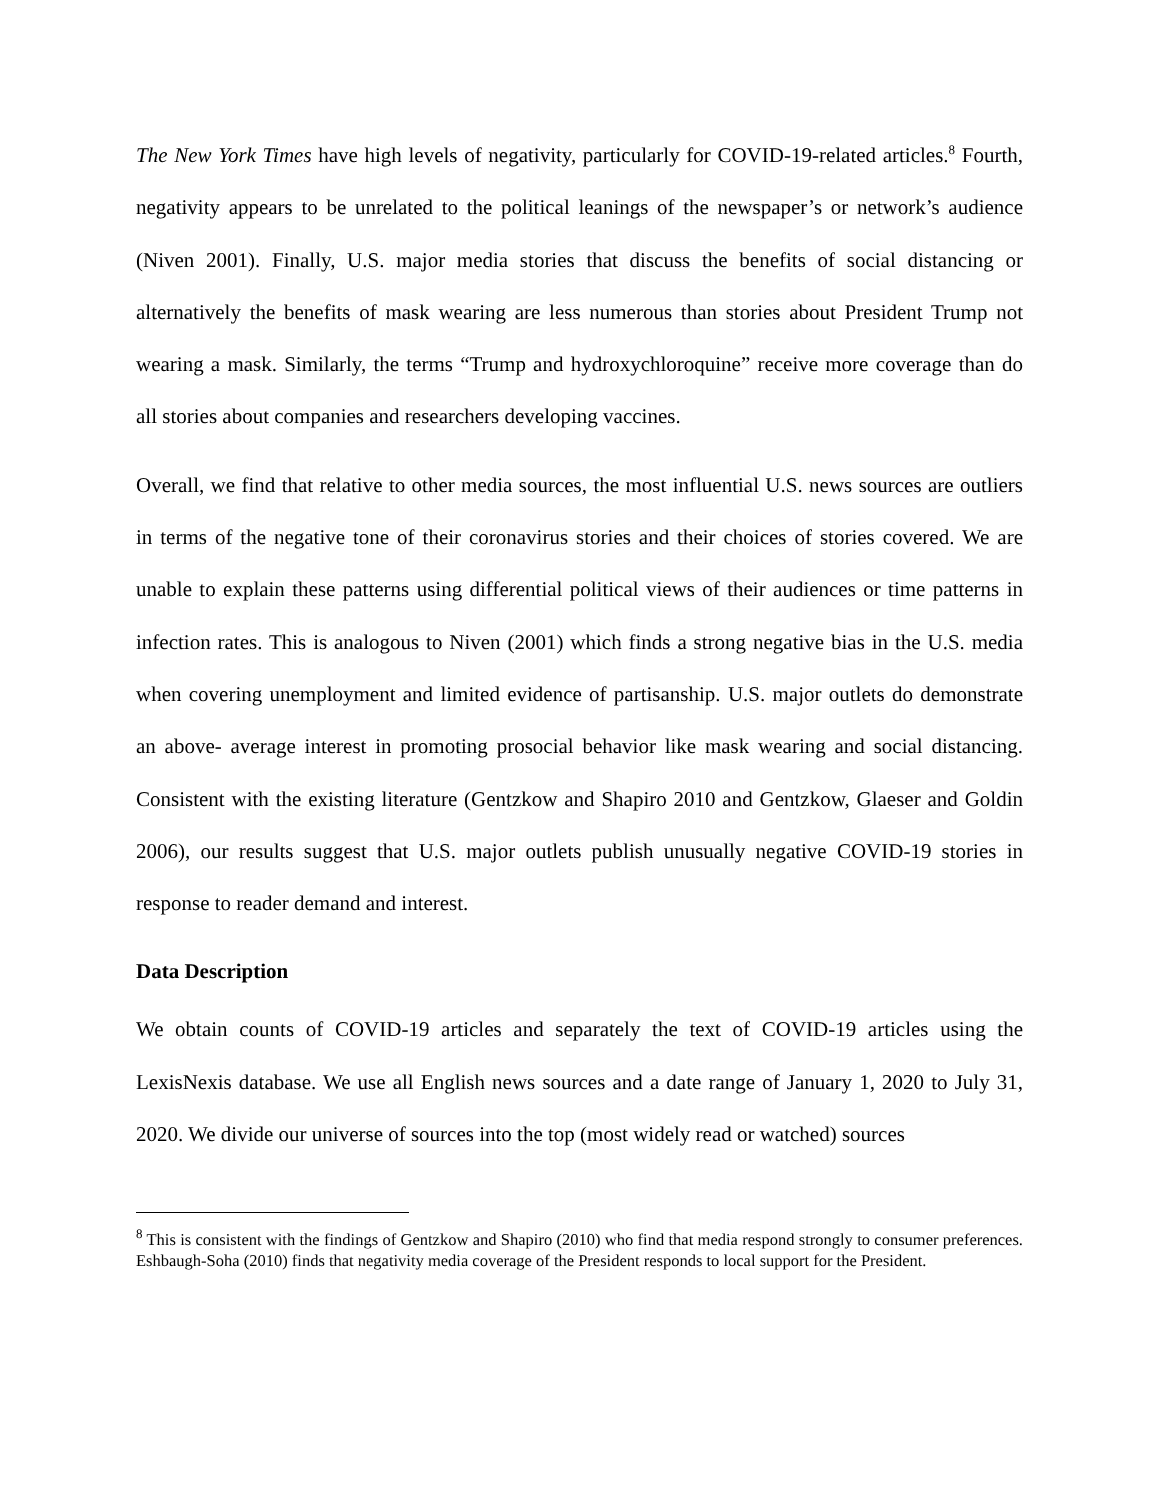The New York Times have high levels of negativity, particularly for COVID-19-related articles.<sup>8</sup> Fourth, negativity appears to be unrelated to the political leanings of the newspaper’s or network’s audience (Niven 2001). Finally, U.S. major media stories that discuss the benefits of social distancing or alternatively the benefits of mask wearing are less numerous than stories about President Trump not wearing a mask. Similarly, the terms “Trump and hydroxychloroquine” receive more coverage than do all stories about companies and researchers developing vaccines.
Overall, we find that relative to other media sources, the most influential U.S. news sources are outliers in terms of the negative tone of their coronavirus stories and their choices of stories covered. We are unable to explain these patterns using differential political views of their audiences or time patterns in infection rates. This is analogous to Niven (2001) which finds a strong negative bias in the U.S. media when covering unemployment and limited evidence of partisanship. U.S. major outlets do demonstrate an above- average interest in promoting prosocial behavior like mask wearing and social distancing. Consistent with the existing literature (Gentzkow and Shapiro 2010 and Gentzkow, Glaeser and Goldin 2006), our results suggest that U.S. major outlets publish unusually negative COVID-19 stories in response to reader demand and interest.
Data Description
We obtain counts of COVID-19 articles and separately the text of COVID-19 articles using the LexisNexis database. We use all English news sources and a date range of January 1, 2020 to July 31, 2020. We divide our universe of sources into the top (most widely read or watched) sources
<sup>8</sup> This is consistent with the findings of Gentzkow and Shapiro (2010) who find that media respond strongly to consumer preferences. Eshbaugh-Soha (2010) finds that negativity media coverage of the President responds to local support for the President.